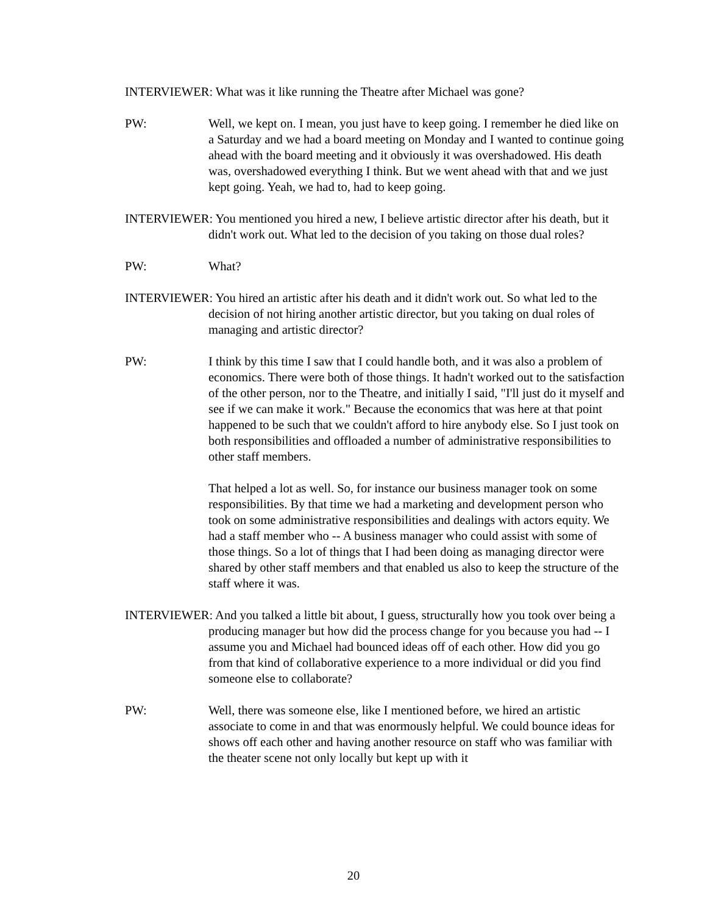INTERVIEWER: What was it like running the Theatre after Michael was gone?
PW: Well, we kept on. I mean, you just have to keep going. I remember he died like on a Saturday and we had a board meeting on Monday and I wanted to continue going ahead with the board meeting and it obviously it was overshadowed. His death was, overshadowed everything I think. But we went ahead with that and we just kept going. Yeah, we had to, had to keep going.
INTERVIEWER: You mentioned you hired a new, I believe artistic director after his death, but it didn't work out. What led to the decision of you taking on those dual roles?
PW: What?
INTERVIEWER: You hired an artistic after his death and it didn't work out. So what led to the decision of not hiring another artistic director, but you taking on dual roles of managing and artistic director?
PW: I think by this time I saw that I could handle both, and it was also a problem of economics. There were both of those things. It hadn't worked out to the satisfaction of the other person, nor to the Theatre, and initially I said, "I'll just do it myself and see if we can make it work." Because the economics that was here at that point happened to be such that we couldn't afford to hire anybody else. So I just took on both responsibilities and offloaded a number of administrative responsibilities to other staff members.
That helped a lot as well. So, for instance our business manager took on some responsibilities. By that time we had a marketing and development person who took on some administrative responsibilities and dealings with actors equity. We had a staff member who -- A business manager who could assist with some of those things. So a lot of things that I had been doing as managing director were shared by other staff members and that enabled us also to keep the structure of the staff where it was.
INTERVIEWER: And you talked a little bit about, I guess, structurally how you took over being a producing manager but how did the process change for you because you had -- I assume you and Michael had bounced ideas off of each other. How did you go from that kind of collaborative experience to a more individual or did you find someone else to collaborate?
PW: Well, there was someone else, like I mentioned before, we hired an artistic associate to come in and that was enormously helpful. We could bounce ideas for shows off each other and having another resource on staff who was familiar with the theater scene not only locally but kept up with it
20